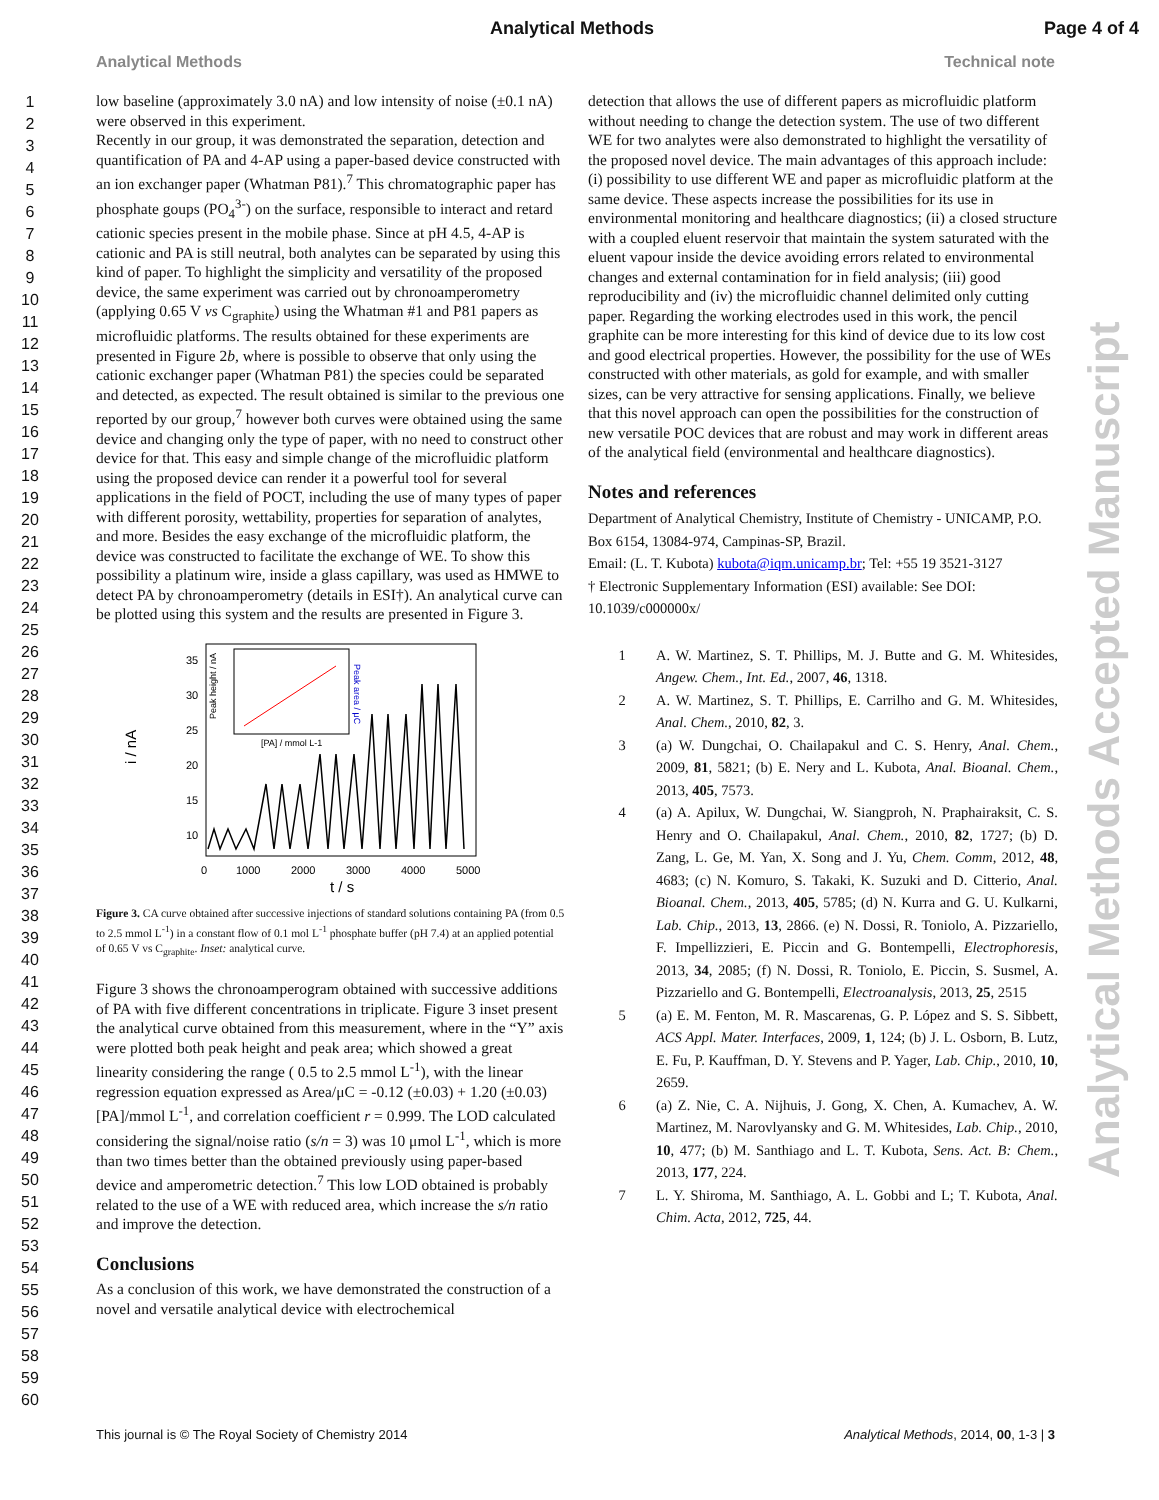Analytical Methods Page 4 of 4
Analytical Methods Technical note
1
2
3
4
5
6
7
8
9
10
11
12
13
14
15
16
17
18
19
20
21
22
23
24
25
26
27
28
29
30
31
32
33
34
35
36
37
38
39
40
41
42
43
44
45
46
47
48
49
50
51
52
53
54
55
56
57
58
59
60
low baseline (approximately 3.0 nA) and low intensity of noise (±0.1 nA) were observed in this experiment.
Recently in our group, it was demonstrated the separation, detection and quantification of PA and 4-AP using a paper-based device constructed with an ion exchanger paper (Whatman P81).<sup>7</sup> This chromatographic paper has phosphate goups (PO<sub>4</sub><sup>3-</sup>) on the surface, responsible to interact and retard cationic species present in the mobile phase. Since at pH 4.5, 4-AP is cationic and PA is still neutral, both analytes can be separated by using this kind of paper. To highlight the simplicity and versatility of the proposed device, the same experiment was carried out by chronoamperometry (applying 0.65 V vs C<sub>graphite</sub>) using the Whatman #1 and P81 papers as microfluidic platforms. The results obtained for these experiments are presented in Figure 2b, where is possible to observe that only using the cationic exchanger paper (Whatman P81) the species could be separated and detected, as expected. The result obtained is similar to the previous one reported by our group,<sup>7</sup> however both curves were obtained using the same device and changing only the type of paper, with no need to construct other device for that. This easy and simple change of the microfluidic platform using the proposed device can render it a powerful tool for several applications in the field of POCT, including the use of many types of paper with different porosity, wettability, properties for separation of analytes, and more. Besides the easy exchange of the microfluidic platform, the device was constructed to facilitate the exchange of WE. To show this possibility a platinum wire, inside a glass capillary, was used as HMWE to detect PA by chronoamperometry (details in ESI†). An analytical curve can be plotted using this system and the results are presented in Figure 3.
i / nA
35
30
25
20
15
10
0
1000
2000
3000
4000
5000
t / s
[PA] / mmol L-1
Peak height / nA
Peak area / μC
Figure 3. CA curve obtained after successive injections of standard solutions containing PA (from 0.5 to 2.5 mmol L<sup>-1</sup>) in a constant flow of 0.1 mol L<sup>-1</sup> phosphate buffer (pH 7.4) at an applied potential of 0.65 V vs C<sub>graphite</sub>. Inset: analytical curve.
Figure 3 shows the chronoamperogram obtained with successive additions of PA with five different concentrations in triplicate. Figure 3 inset present the analytical curve obtained from this measurement, where in the “Y” axis were plotted both peak height and peak area; which showed a great linearity considering the range ( 0.5 to 2.5 mmol L<sup>-1</sup>), with the linear regression equation expressed as Area/μC = -0.12 (±0.03) + 1.20 (±0.03) [PA]/mmol L<sup>-1</sup>, and correlation coefficient r = 0.999. The LOD calculated considering the signal/noise ratio (s/n = 3) was 10 μmol L<sup>-1</sup>, which is more than two times better than the obtained previously using paper-based device and amperometric detection.<sup>7</sup> This low LOD obtained is probably related to the use of a WE with reduced area, which increase the s/n ratio and improve the detection.
Conclusions
As a conclusion of this work, we have demonstrated the construction of a novel and versatile analytical device with electrochemical
detection that allows the use of different papers as microfluidic platform without needing to change the detection system. The use of two different WE for two analytes were also demonstrated to highlight the versatility of the proposed novel device. The main advantages of this approach include: (i) possibility to use different WE and paper as microfluidic platform at the same device. These aspects increase the possibilities for its use in environmental monitoring and healthcare diagnostics; (ii) a closed structure with a coupled eluent reservoir that maintain the system saturated with the eluent vapour inside the device avoiding errors related to environmental changes and external contamination for in field analysis; (iii) good reproducibility and (iv) the microfluidic channel delimited only cutting paper. Regarding the working electrodes used in this work, the pencil graphite can be more interesting for this kind of device due to its low cost and good electrical properties. However, the possibility for the use of WEs constructed with other materials, as gold for example, and with smaller sizes, can be very attractive for sensing applications. Finally, we believe that this novel approach can open the possibilities for the construction of new versatile POC devices that are robust and may work in different areas of the analytical field (environmental and healthcare diagnostics).
Notes and references
Department of Analytical Chemistry, Institute of Chemistry - UNICAMP, P.O. Box 6154, 13084-974, Campinas-SP, Brazil.
Email: (L. T. Kubota) kubota@iqm.unicamp.br; Tel: +55 19 3521-3127
† Electronic Supplementary Information (ESI) available: See DOI: 10.1039/c000000x/
1 A. W. Martinez, S. T. Phillips, M. J. Butte and G. M. Whitesides, Angew. Chem., Int. Ed., 2007, 46, 1318.
2 A. W. Martinez, S. T. Phillips, E. Carrilho and G. M. Whitesides, Anal. Chem., 2010, 82, 3.
3 (a) W. Dungchai, O. Chailapakul and C. S. Henry, Anal. Chem., 2009, 81, 5821; (b) E. Nery and L. Kubota, Anal. Bioanal. Chem., 2013, 405, 7573.
4 (a) A. Apilux, W. Dungchai, W. Siangproh, N. Praphairaksit, C. S. Henry and O. Chailapakul, Anal. Chem., 2010, 82, 1727; (b) D. Zang, L. Ge, M. Yan, X. Song and J. Yu, Chem. Comm, 2012, 48, 4683; (c) N. Komuro, S. Takaki, K. Suzuki and D. Citterio, Anal. Bioanal. Chem., 2013, 405, 5785; (d) N. Kurra and G. U. Kulkarni, Lab. Chip., 2013, 13, 2866. (e) N. Dossi, R. Toniolo, A. Pizzariello, F. Impellizzieri, E. Piccin and G. Bontempelli, Electrophoresis, 2013, 34, 2085; (f) N. Dossi, R. Toniolo, E. Piccin, S. Susmel, A. Pizzariello and G. Bontempelli, Electroanalysis, 2013, 25, 2515
5 (a) E. M. Fenton, M. R. Mascarenas, G. P. López and S. S. Sibbett, ACS Appl. Mater. Interfaces, 2009, 1, 124; (b) J. L. Osborn, B. Lutz, E. Fu, P. Kauffman, D. Y. Stevens and P. Yager, Lab. Chip., 2010, 10, 2659.
6 (a) Z. Nie, C. A. Nijhuis, J. Gong, X. Chen, A. Kumachev, A. W. Martinez, M. Narovlyansky and G. M. Whitesides, Lab. Chip., 2010, 10, 477; (b) M. Santhiago and L. T. Kubota, Sens. Act. B: Chem., 2013, 177, 224.
7 L. Y. Shiroma, M. Santhiago, A. L. Gobbi and L; T. Kubota, Anal. Chim. Acta, 2012, 725, 44.
Analytical Methods Accepted Manuscript
This journal is © The Royal Society of Chemistry 2014 Analytical Methods, 2014, 00, 1-3 | 3